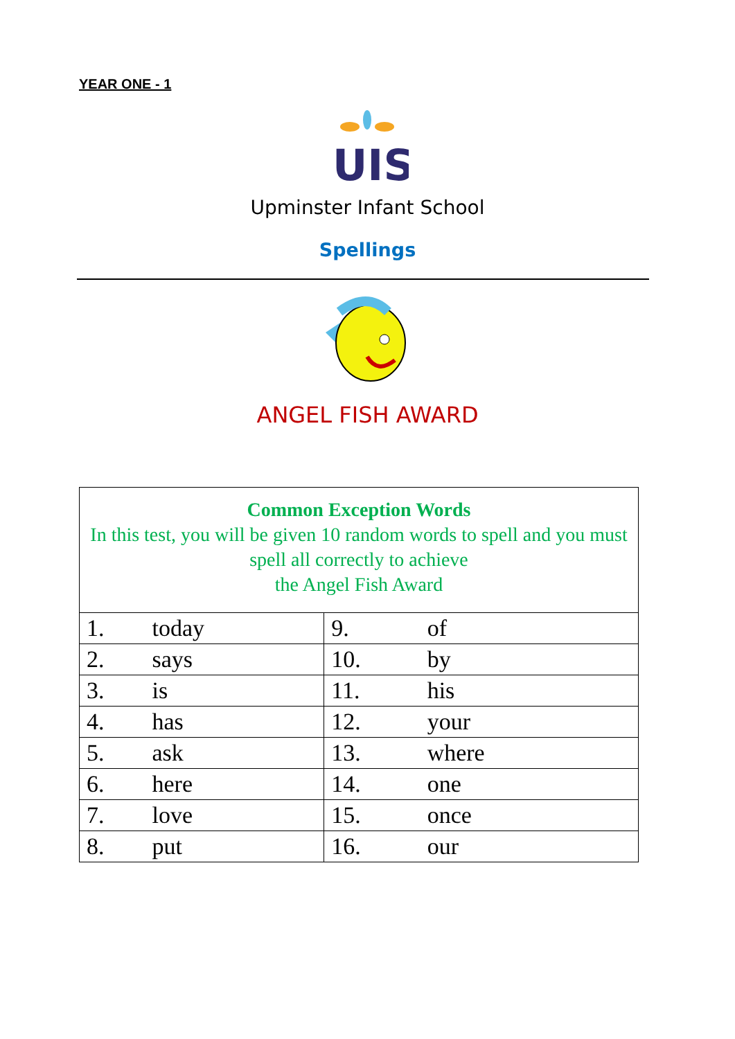YEAR ONE - 1
UIS
Upminster Infant School
Spellings
ANGEL FISH AWARD
| Common Exception Words In this test, you will be given 10 random words to spell and you must spell all correctly to achieve the Angel Fish Award | |
| 1. today | 9. of |
| 2. says | 10. by |
| 3. is | 11. his |
| 4. has | 12. your |
| 5. ask | 13. where |
| 6. here | 14. one |
| 7. love | 15. once |
| 8. put | 16. our |